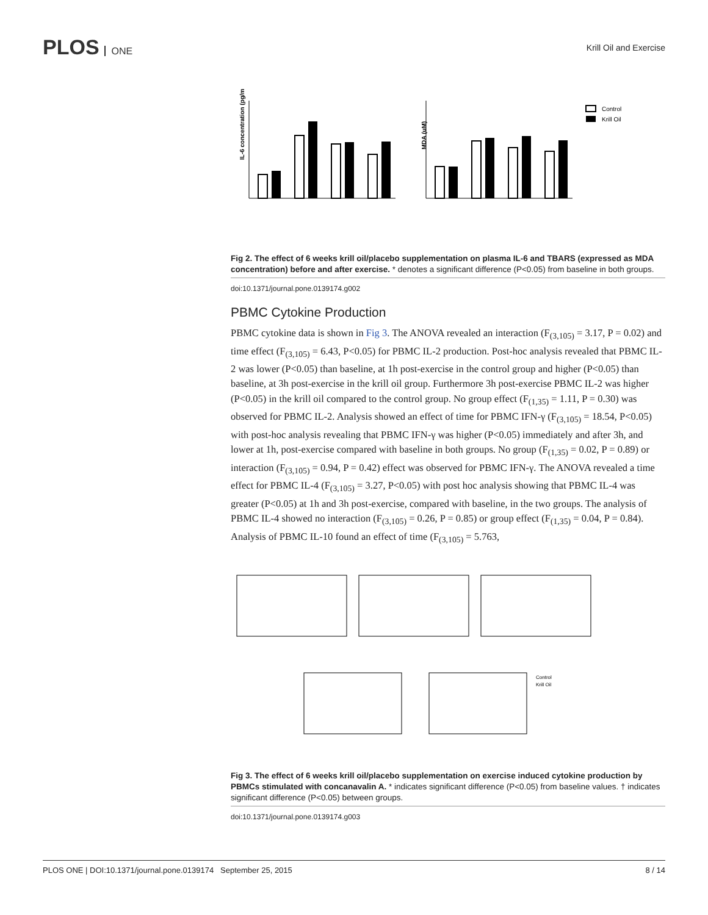PLOS ONE Krill Oil and Exercise
IL-6 concentration (pg/ml)
MDA (uM)
Control
Krill Oil
Fig 2. The effect of 6 weeks krill oil/placebo supplementation on plasma IL-6 and TBARS (expressed as MDA concentration) before and after exercise. * denotes a significant difference (P<0.05) from baseline in both groups.
doi:10.1371/journal.pone.0139174.g002
PBMC Cytokine Production
PBMC cytokine data is shown in Fig 3. The ANOVA revealed an interaction (F<sub>(3,105)</sub> = 3.17, P = 0.02) and time effect (F<sub>(3,105)</sub> = 6.43, P<0.05) for PBMC IL-2 production. Post-hoc analysis revealed that PBMC IL-2 was lower (P<0.05) than baseline, at 1h post-exercise in the control group and higher (P<0.05) than baseline, at 3h post-exercise in the krill oil group. Furthermore 3h post-exercise PBMC IL-2 was higher (P<0.05) in the krill oil compared to the control group. No group effect (F<sub>(1,35)</sub> = 1.11, P = 0.30) was observed for PBMC IL-2. Analysis showed an effect of time for PBMC IFN-γ (F<sub>(3,105)</sub> = 18.54, P<0.05) with post-hoc analysis revealing that PBMC IFN-γ was higher (P<0.05) immediately and after 3h, and lower at 1h, post-exercise compared with baseline in both groups. No group (F<sub>(1,35)</sub> = 0.02, P = 0.89) or interaction (F<sub>(3,105)</sub> = 0.94, P = 0.42) effect was observed for PBMC IFN-γ. The ANOVA revealed a time effect for PBMC IL-4 (F<sub>(3,105)</sub> = 3.27, P<0.05) with post hoc analysis showing that PBMC IL-4 was greater (P<0.05) at 1h and 3h post-exercise, compared with baseline, in the two groups. The analysis of PBMC IL-4 showed no interaction (F<sub>(3,105)</sub> = 0.26, P = 0.85) or group effect (F<sub>(1,35)</sub> = 0.04, P = 0.84). Analysis of PBMC IL-10 found an effect of time (F<sub>(3,105)</sub> = 5.763,
Control
Krill Oil
Fig 3. The effect of 6 weeks krill oil/placebo supplementation on exercise induced cytokine production by PBMCs stimulated with concanavalin A. * indicates significant difference (P<0.05) from baseline values. † indicates significant difference (P<0.05) between groups.
doi:10.1371/journal.pone.0139174.g003
PLOS ONE | DOI:10.1371/journal.pone.0139174 September 25, 2015 8 / 14